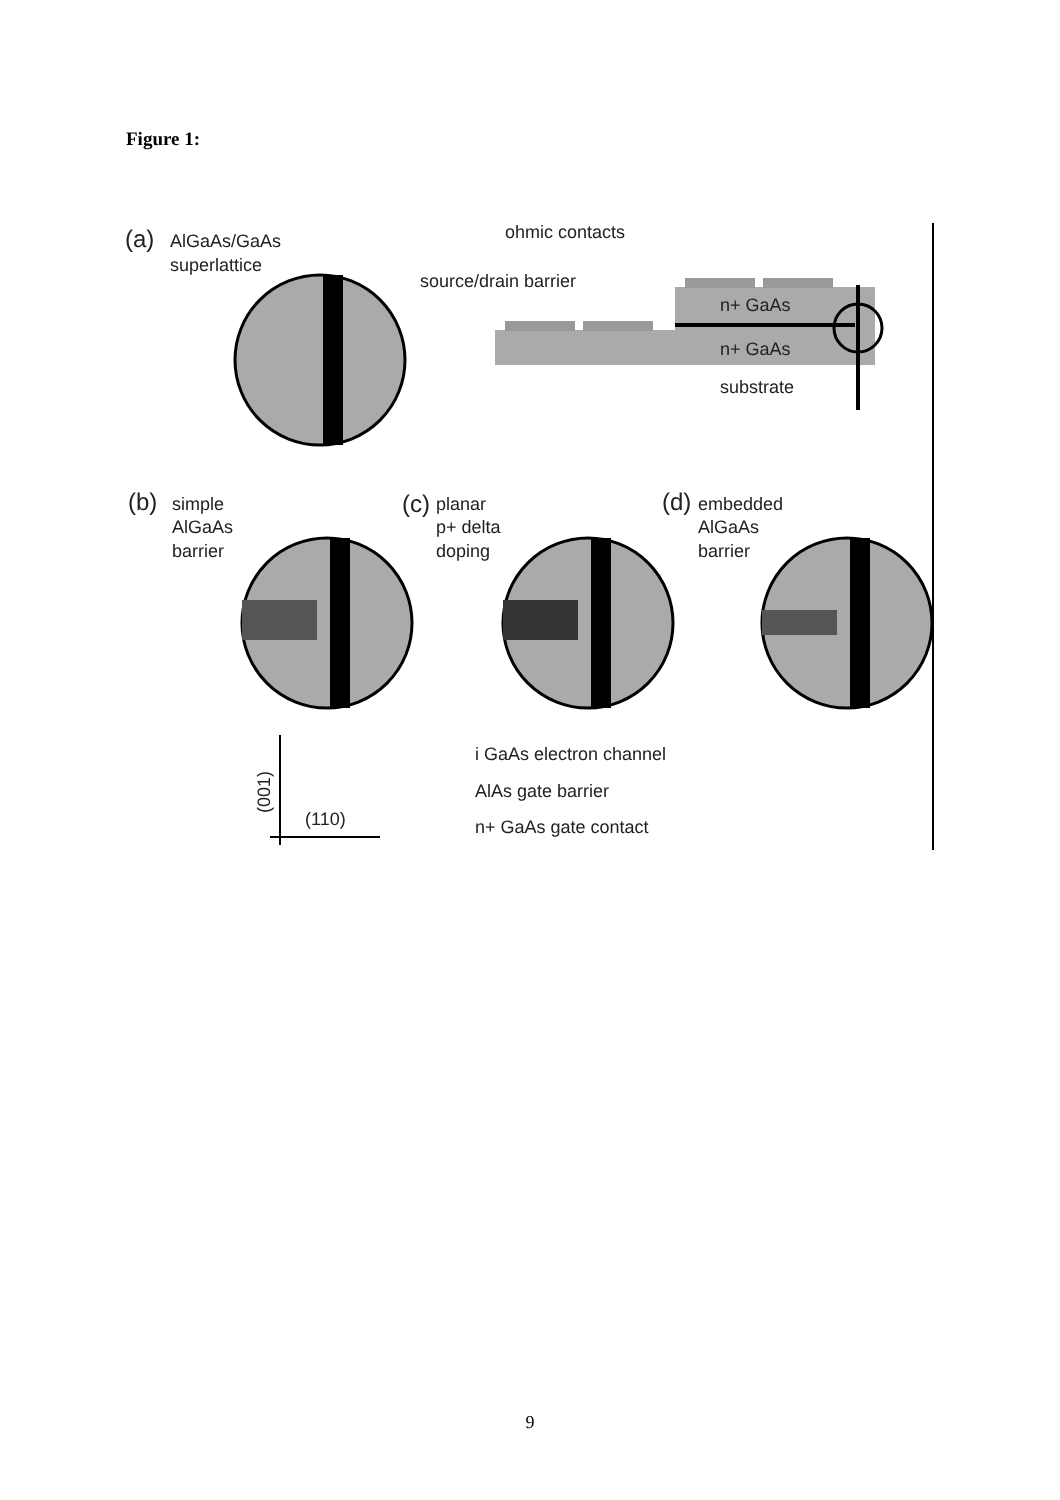Figure 1:
ohmic contacts
source/drain barrier
n+ GaAs
n+ GaAs
substrate
(a)
AlGaAs/GaAs
superlattice
(b)
simple
AlGaAs
barrier
(c)
planar
p+ delta
doping
(d)
embedded
AlGaAs
barrier
i GaAs electron channel
AlAs gate barrier
n+ GaAs gate contact
(110)
(001)
9